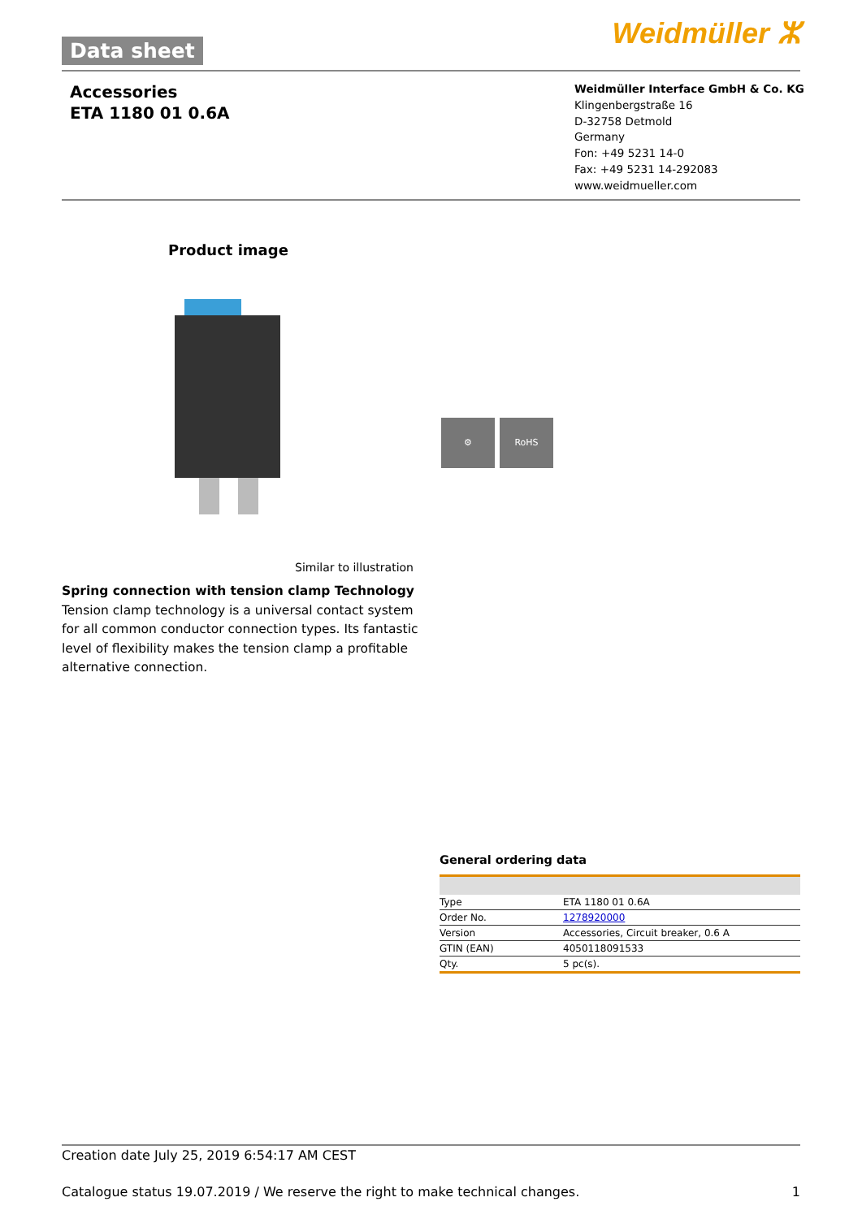Data sheet Weidmüller ⵣ
Accessories
ETA 1180 01 0.6A
Weidmüller Interface GmbH & Co. KG
Klingenbergstraße 16
D-32758 Detmold
Germany
Fon: +49 5231 14-0
Fax: +49 5231 14-292083
www.weidmueller.com
Product image
⚙ RoHS
Similar to illustration
Spring connection with tension clamp Technology
Tension clamp technology is a universal contact system for all common conductor connection types. Its fantastic level of flexibility makes the tension clamp a profitable alternative connection.
General ordering data
| Type | ETA 1180 01 0.6A |
| Order No. | 1278920000 |
| Version | Accessories, Circuit breaker, 0.6 A |
| GTIN (EAN) | 4050118091533 |
| Qty. | 5 pc(s). |
Creation date July 25, 2019 6:54:17 AM CEST
Catalogue status 19.07.2019 / We reserve the right to make technical changes. 1